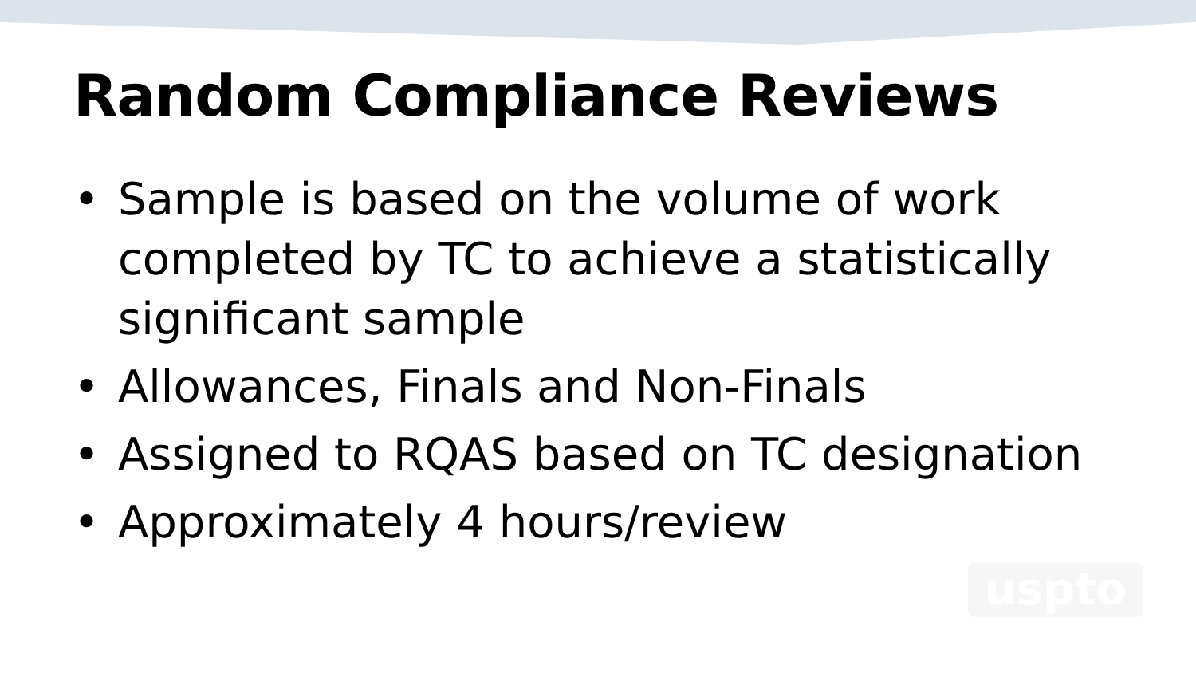Random Compliance Reviews
• Sample is based on the volume of work completed by TC to achieve a statistically significant sample
• Allowances, Finals and Non-Finals
• Assigned to RQAS based on TC designation
• Approximately 4 hours/review
uspto